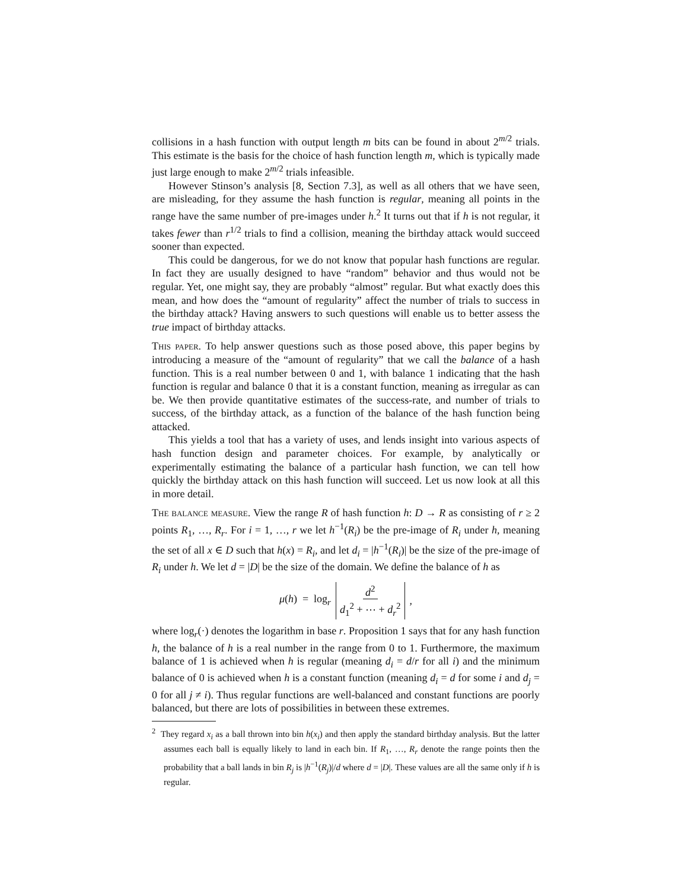collisions in a hash function with output length m bits can be found in about 2<sup>m/2</sup> trials. This estimate is the basis for the choice of hash function length m, which is typically made just large enough to make 2<sup>m/2</sup> trials infeasible.
However Stinson’s analysis [8, Section 7.3], as well as all others that we have seen, are misleading, for they assume the hash function is regular, meaning all points in the range have the same number of pre-images under h.<sup>2</sup> It turns out that if h is not regular, it takes fewer than r<sup>1/2</sup> trials to find a collision, meaning the birthday attack would succeed sooner than expected.
This could be dangerous, for we do not know that popular hash functions are regular. In fact they are usually designed to have “random” behavior and thus would not be regular. Yet, one might say, they are probably “almost” regular. But what exactly does this mean, and how does the “amount of regularity” affect the number of trials to success in the birthday attack? Having answers to such questions will enable us to better assess the true impact of birthday attacks.
This paper. To help answer questions such as those posed above, this paper begins by introducing a measure of the “amount of regularity” that we call the balance of a hash function. This is a real number between 0 and 1, with balance 1 indicating that the hash function is regular and balance 0 that it is a constant function, meaning as irregular as can be. We then provide quantitative estimates of the success-rate, and number of trials to success, of the birthday attack, as a function of the balance of the hash function being attacked.
This yields a tool that has a variety of uses, and lends insight into various aspects of hash function design and parameter choices. For example, by analytically or experimentally estimating the balance of a particular hash function, we can tell how quickly the birthday attack on this hash function will succeed. Let us now look at all this in more detail.
The balance measure. View the range R of hash function h: D → R as consisting of r ≥ 2 points R<sub>1</sub>, …, R<sub>r</sub>. For i = 1, …, r we let h<sup>−1</sup>(R<sub>i</sub>) be the pre-image of R<sub>i</sub> under h, meaning the set of all x ∈ D such that h(x) = R<sub>i</sub>, and let d<sub>i</sub> = |h<sup>−1</sup>(R<sub>i</sub>)| be the size of the pre-image of R<sub>i</sub> under h. We let d = |D| be the size of the domain. We define the balance of h as
μ(h) = log<sub>r</sub> d<sup>2</sup> d<sub>1</sub><sup>2</sup> + ⋯ + d<sub>r</sub><sup>2</sup>,
where log<sub>r</sub>(·) denotes the logarithm in base r. Proposition 1 says that for any hash function h, the balance of h is a real number in the range from 0 to 1. Furthermore, the maximum balance of 1 is achieved when h is regular (meaning d<sub>i</sub> = d/r for all i) and the minimum balance of 0 is achieved when h is a constant function (meaning d<sub>i</sub> = d for some i and d<sub>j</sub> = 0 for all j ≠ i). Thus regular functions are well-balanced and constant functions are poorly balanced, but there are lots of possibilities in between these extremes.
<sup>2</sup> They regard x<sub>i</sub> as a ball thrown into bin h(x<sub>i</sub>) and then apply the standard birthday analysis. But the latter assumes each ball is equally likely to land in each bin. If R<sub>1</sub>, …, R<sub>r</sub> denote the range points then the probability that a ball lands in bin R<sub>j</sub> is |h<sup>−1</sup>(R<sub>j</sub>)|/d where d = |D|. These values are all the same only if h is regular.